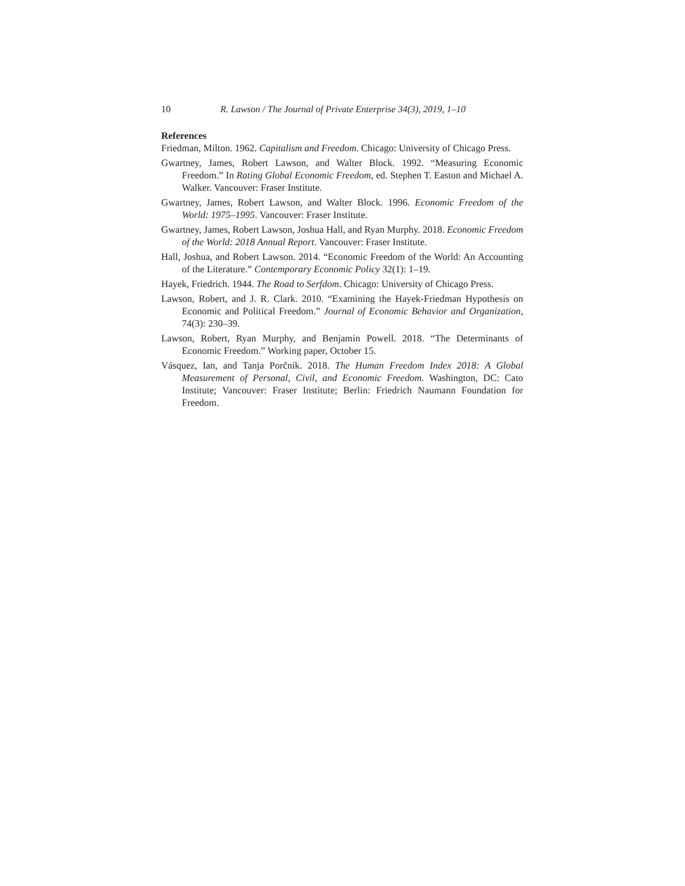10 R. Lawson / The Journal of Private Enterprise 34(3), 2019, 1–10
References
Friedman, Milton. 1962. Capitalism and Freedom. Chicago: University of Chicago Press.
Gwartney, James, Robert Lawson, and Walter Block. 1992. “Measuring Economic Freedom.” In Rating Global Economic Freedom, ed. Stephen T. Easton and Michael A. Walker. Vancouver: Fraser Institute.
Gwartney, James, Robert Lawson, and Walter Block. 1996. Economic Freedom of the World: 1975–1995. Vancouver: Fraser Institute.
Gwartney, James, Robert Lawson, Joshua Hall, and Ryan Murphy. 2018. Economic Freedom of the World: 2018 Annual Report. Vancouver: Fraser Institute.
Hall, Joshua, and Robert Lawson. 2014. “Economic Freedom of the World: An Accounting of the Literature.” Contemporary Economic Policy 32(1): 1–19.
Hayek, Friedrich. 1944. The Road to Serfdom. Chicago: University of Chicago Press.
Lawson, Robert, and J. R. Clark. 2010. “Examining the Hayek-Friedman Hypothesis on Economic and Political Freedom.” Journal of Economic Behavior and Organization, 74(3): 230–39.
Lawson, Robert, Ryan Murphy, and Benjamin Powell. 2018. “The Determinants of Economic Freedom.” Working paper, October 15.
Vásquez, Ian, and Tanja Porčnik. 2018. The Human Freedom Index 2018: A Global Measurement of Personal, Civil, and Economic Freedom. Washington, DC: Cato Institute; Vancouver: Fraser Institute; Berlin: Friedrich Naumann Foundation for Freedom.